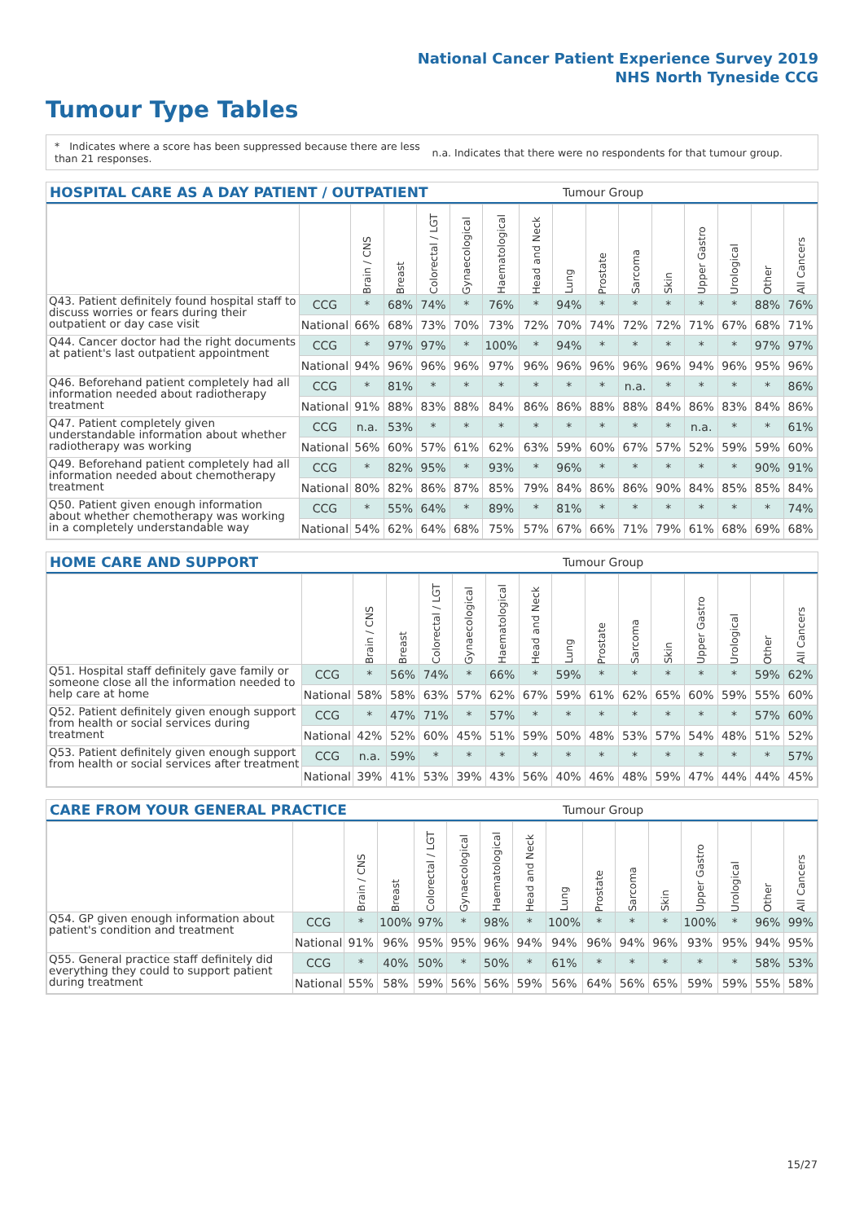National Cancer Patient Experience Survey 2019
NHS North Tyneside CCG
Tumour Type Tables
* Indicates where a score has been suppressed because there are less than 21 responses.
n.a. Indicates that there were no respondents for that tumour group.
HOSPITAL CARE AS A DAY PATIENT / OUTPATIENT Tumour Group
| | | Brain / CNS | Breast | Colorectal / LGT | Gynaecological | Haematological | Head and Neck | Lung | Prostate | Sarcoma | Skin | Upper Gastro | Urological | Other | All Cancers |
| --- | --- | --- | --- | --- | --- | --- | --- | --- | --- | --- | --- | --- | --- | --- | --- |
| Q43. Patient definitely found hospital staff to discuss worries or fears during their outpatient or day case visit | CCG | * | 68% | 74% | * | 76% | * | 94% | * | * | * | * | * | 88% | 76% |
| | National | 66% | 68% | 73% | 70% | 73% | 72% | 70% | 74% | 72% | 72% | 71% | 67% | 68% | 71% |
| Q44. Cancer doctor had the right documents at patient's last outpatient appointment | CCG | * | 97% | 97% | * | 100% | * | 94% | * | * | * | * | * | 97% | 97% |
| | National | 94% | 96% | 96% | 96% | 97% | 96% | 96% | 96% | 96% | 96% | 94% | 96% | 95% | 96% |
| Q46. Beforehand patient completely had all information needed about radiotherapy treatment | CCG | * | 81% | * | * | * | * | * | * | n.a. | * | * | * | * | 86% |
| | National | 91% | 88% | 83% | 88% | 84% | 86% | 86% | 88% | 88% | 84% | 86% | 83% | 84% | 86% |
| Q47. Patient completely given understandable information about whether radiotherapy was working | CCG | n.a. | 53% | * | * | * | * | * | * | * | * | n.a. | * | * | 61% |
| | National | 56% | 60% | 57% | 61% | 62% | 63% | 59% | 60% | 67% | 57% | 52% | 59% | 59% | 60% |
| Q49. Beforehand patient completely had all information needed about chemotherapy treatment | CCG | * | 82% | 95% | * | 93% | * | 96% | * | * | * | * | * | 90% | 91% |
| | National | 80% | 82% | 86% | 87% | 85% | 79% | 84% | 86% | 86% | 90% | 84% | 85% | 85% | 84% |
| Q50. Patient given enough information about whether chemotherapy was working in a completely understandable way | CCG | * | 55% | 64% | * | 89% | * | 81% | * | * | * | * | * | * | 74% |
| | National | 54% | 62% | 64% | 68% | 75% | 57% | 67% | 66% | 71% | 79% | 61% | 68% | 69% | 68% |
HOME CARE AND SUPPORT Tumour Group
| | | Brain / CNS | Breast | Colorectal / LGT | Gynaecological | Haematological | Head and Neck | Lung | Prostate | Sarcoma | Skin | Upper Gastro | Urological | Other | All Cancers |
| --- | --- | --- | --- | --- | --- | --- | --- | --- | --- | --- | --- | --- | --- | --- | --- |
| Q51. Hospital staff definitely gave family or someone close all the information needed to help care at home | CCG | * | 56% | 74% | * | 66% | * | 59% | * | * | * | * | * | 59% | 62% |
| | National | 58% | 58% | 63% | 57% | 62% | 67% | 59% | 61% | 62% | 65% | 60% | 59% | 55% | 60% |
| Q52. Patient definitely given enough support from health or social services during treatment | CCG | * | 47% | 71% | * | 57% | * | * | * | * | * | * | * | 57% | 60% |
| | National | 42% | 52% | 60% | 45% | 51% | 59% | 50% | 48% | 53% | 57% | 54% | 48% | 51% | 52% |
| Q53. Patient definitely given enough support from health or social services after treatment | CCG | n.a. | 59% | * | * | * | * | * | * | * | * | * | * | * | 57% |
| | National | 39% | 41% | 53% | 39% | 43% | 56% | 40% | 46% | 48% | 59% | 47% | 44% | 44% | 45% |
CARE FROM YOUR GENERAL PRACTICE Tumour Group
| | | Brain / CNS | Breast | Colorectal / LGT | Gynaecological | Haematological | Head and Neck | Lung | Prostate | Sarcoma | Skin | Upper Gastro | Urological | Other | All Cancers |
| --- | --- | --- | --- | --- | --- | --- | --- | --- | --- | --- | --- | --- | --- | --- | --- |
| Q54. GP given enough information about patient's condition and treatment | CCG | * | 100% | 97% | * | 98% | * | 100% | * | * | * | 100% | * | 96% | 99% |
| | National | 91% | 96% | 95% | 95% | 96% | 94% | 94% | 96% | 94% | 96% | 93% | 95% | 94% | 95% |
| Q55. General practice staff definitely did everything they could to support patient during treatment | CCG | * | 40% | 50% | * | 50% | * | 61% | * | * | * | * | * | 58% | 53% |
| | National | 55% | 58% | 59% | 56% | 56% | 59% | 56% | 64% | 56% | 65% | 59% | 59% | 55% | 58% |
15/27